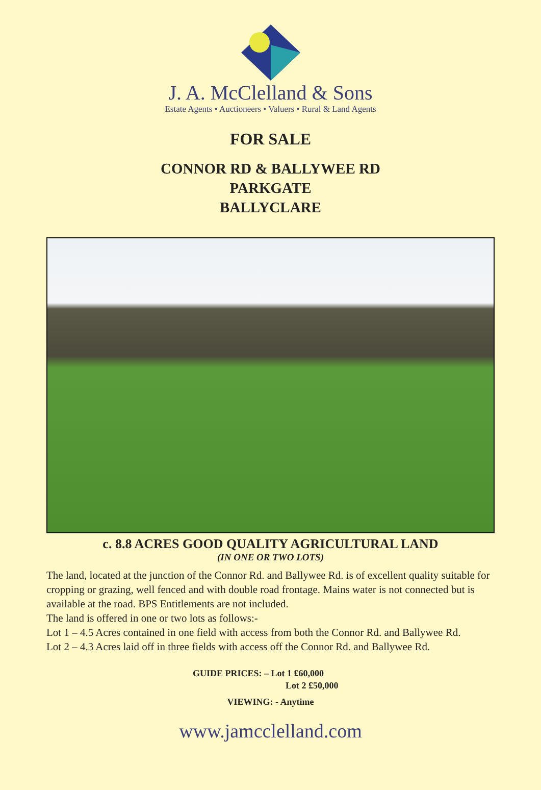J. A. McClelland & Sons
Estate Agents • Auctioneers • Valuers • Rural & Land Agents
FOR SALE
CONNOR RD & BALLYWEE RD
PARKGATE
BALLYCLARE
c. 8.8 ACRES GOOD QUALITY AGRICULTURAL LAND
(IN ONE OR TWO LOTS)
The land, located at the junction of the Connor Rd. and Ballywee Rd. is of excellent quality suitable for cropping or grazing, well fenced and with double road frontage. Mains water is not connected but is available at the road. BPS Entitlements are not included.
The land is offered in one or two lots as follows:-
Lot 1 – 4.5 Acres contained in one field with access from both the Connor Rd. and Ballywee Rd.
Lot 2 – 4.3 Acres laid off in three fields with access off the Connor Rd. and Ballywee Rd.
GUIDE PRICES: – Lot 1 £60,000
Lot 2 £50,000
VIEWING: - Anytime
www.jamcclelland.com